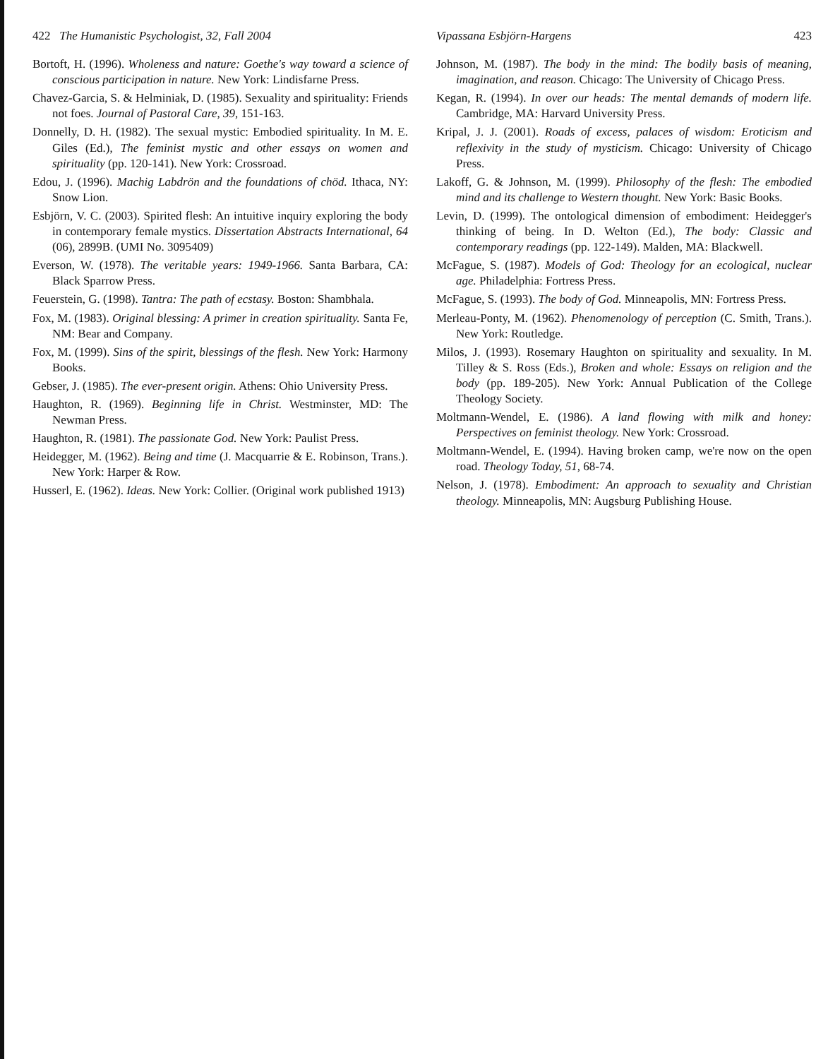422 The Humanistic Psychologist, 32, Fall 2004
Bortoft, H. (1996). Wholeness and nature: Goethe's way toward a science of conscious participation in nature. New York: Lindisfarne Press.
Chavez-Garcia, S. & Helminiak, D. (1985). Sexuality and spirituality: Friends not foes. Journal of Pastoral Care, 39, 151-163.
Donnelly, D. H. (1982). The sexual mystic: Embodied spirituality. In M. E. Giles (Ed.), The feminist mystic and other essays on women and spirituality (pp. 120-141). New York: Crossroad.
Edou, J. (1996). Machig Labdrön and the foundations of chöd. Ithaca, NY: Snow Lion.
Esbjörn, V. C. (2003). Spirited flesh: An intuitive inquiry exploring the body in contemporary female mystics. Dissertation Abstracts International, 64 (06), 2899B. (UMI No. 3095409)
Everson, W. (1978). The veritable years: 1949-1966. Santa Barbara, CA: Black Sparrow Press.
Feuerstein, G. (1998). Tantra: The path of ecstasy. Boston: Shambhala.
Fox, M. (1983). Original blessing: A primer in creation spirituality. Santa Fe, NM: Bear and Company.
Fox, M. (1999). Sins of the spirit, blessings of the flesh. New York: Harmony Books.
Gebser, J. (1985). The ever-present origin. Athens: Ohio University Press.
Haughton, R. (1969). Beginning life in Christ. Westminster, MD: The Newman Press.
Haughton, R. (1981). The passionate God. New York: Paulist Press.
Heidegger, M. (1962). Being and time (J. Macquarrie & E. Robinson, Trans.). New York: Harper & Row.
Husserl, E. (1962). Ideas. New York: Collier. (Original work published 1913)
Vipassana Esbjörn-Hargens 423
Johnson, M. (1987). The body in the mind: The bodily basis of meaning, imagination, and reason. Chicago: The University of Chicago Press.
Kegan, R. (1994). In over our heads: The mental demands of modern life. Cambridge, MA: Harvard University Press.
Kripal, J. J. (2001). Roads of excess, palaces of wisdom: Eroticism and reflexivity in the study of mysticism. Chicago: University of Chicago Press.
Lakoff, G. & Johnson, M. (1999). Philosophy of the flesh: The embodied mind and its challenge to Western thought. New York: Basic Books.
Levin, D. (1999). The ontological dimension of embodiment: Heidegger's thinking of being. In D. Welton (Ed.), The body: Classic and contemporary readings (pp. 122-149). Malden, MA: Blackwell.
McFague, S. (1987). Models of God: Theology for an ecological, nuclear age. Philadelphia: Fortress Press.
McFague, S. (1993). The body of God. Minneapolis, MN: Fortress Press.
Merleau-Ponty, M. (1962). Phenomenology of perception (C. Smith, Trans.). New York: Routledge.
Milos, J. (1993). Rosemary Haughton on spirituality and sexuality. In M. Tilley & S. Ross (Eds.), Broken and whole: Essays on religion and the body (pp. 189-205). New York: Annual Publication of the College Theology Society.
Moltmann-Wendel, E. (1986). A land flowing with milk and honey: Perspectives on feminist theology. New York: Crossroad.
Moltmann-Wendel, E. (1994). Having broken camp, we're now on the open road. Theology Today, 51, 68-74.
Nelson, J. (1978). Embodiment: An approach to sexuality and Christian theology. Minneapolis, MN: Augsburg Publishing House.